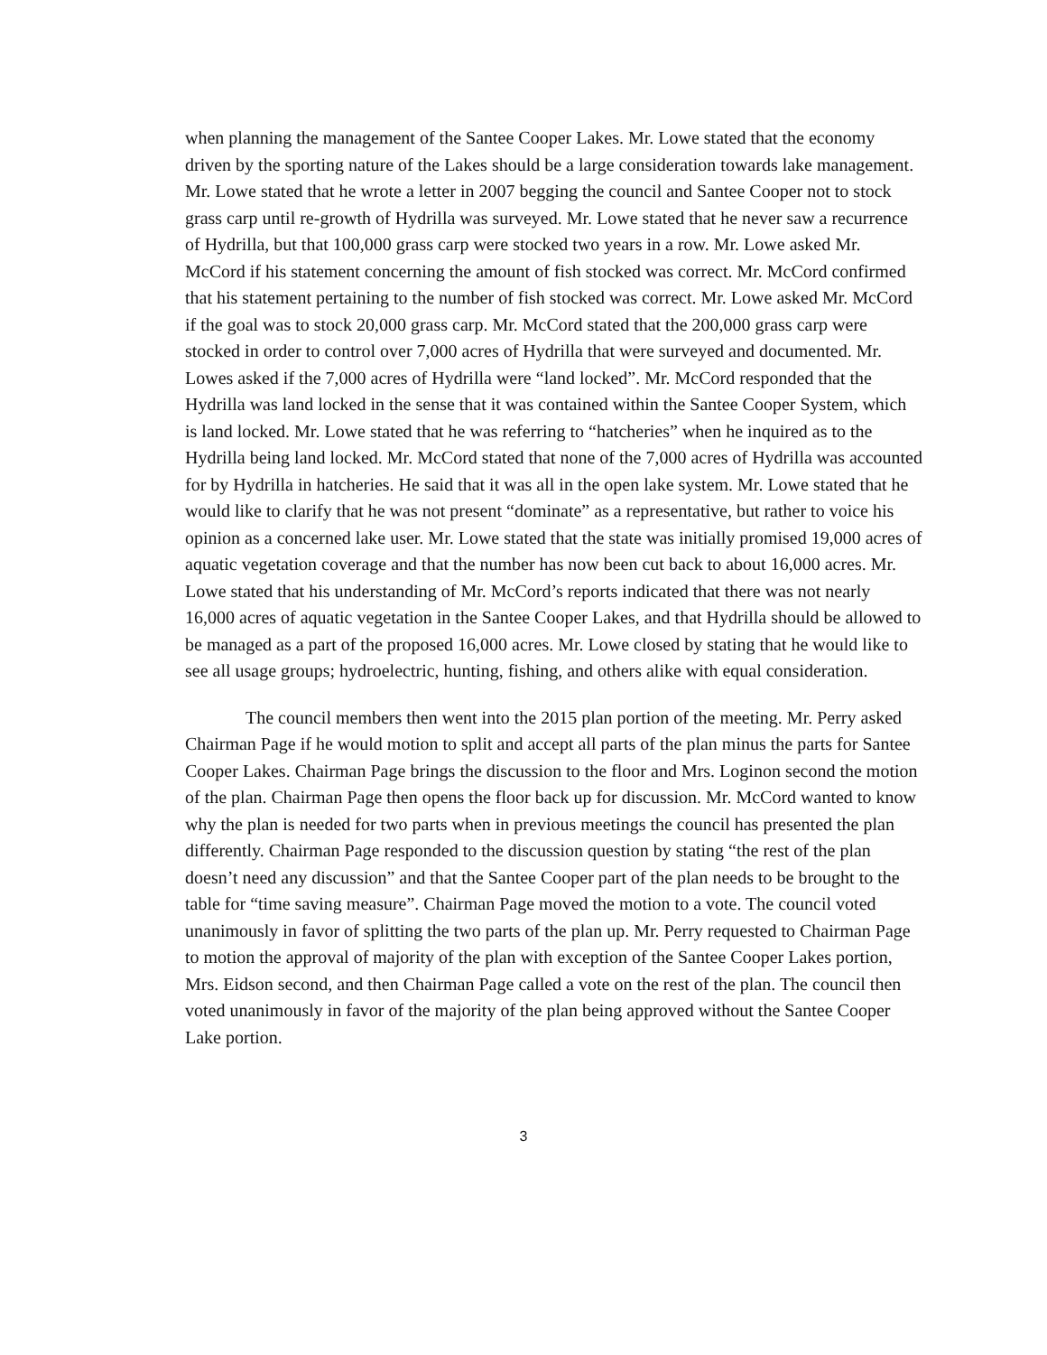when planning the management of the Santee Cooper Lakes. Mr. Lowe stated that the economy driven by the sporting nature of the Lakes should be a large consideration towards lake management. Mr. Lowe stated that he wrote a letter in 2007 begging the council and Santee Cooper not to stock grass carp until re-growth of Hydrilla was surveyed. Mr. Lowe stated that he never saw a recurrence of Hydrilla, but that 100,000 grass carp were stocked two years in a row. Mr. Lowe asked Mr. McCord if his statement concerning the amount of fish stocked was correct. Mr. McCord confirmed that his statement pertaining to the number of fish stocked was correct. Mr. Lowe asked Mr. McCord if the goal was to stock 20,000 grass carp. Mr. McCord stated that the 200,000 grass carp were stocked in order to control over 7,000 acres of Hydrilla that were surveyed and documented. Mr. Lowes asked if the 7,000 acres of Hydrilla were “land locked”. Mr. McCord responded that the Hydrilla was land locked in the sense that it was contained within the Santee Cooper System, which is land locked. Mr. Lowe stated that he was referring to “hatcheries” when he inquired as to the Hydrilla being land locked. Mr. McCord stated that none of the 7,000 acres of Hydrilla was accounted for by Hydrilla in hatcheries. He said that it was all in the open lake system. Mr. Lowe stated that he would like to clarify that he was not present “dominate” as a representative, but rather to voice his opinion as a concerned lake user. Mr. Lowe stated that the state was initially promised 19,000 acres of aquatic vegetation coverage and that the number has now been cut back to about 16,000 acres. Mr. Lowe stated that his understanding of Mr. McCord’s reports indicated that there was not nearly 16,000 acres of aquatic vegetation in the Santee Cooper Lakes, and that Hydrilla should be allowed to be managed as a part of the proposed 16,000 acres. Mr. Lowe closed by stating that he would like to see all usage groups; hydroelectric, hunting, fishing, and others alike with equal consideration.
The council members then went into the 2015 plan portion of the meeting. Mr. Perry asked Chairman Page if he would motion to split and accept all parts of the plan minus the parts for Santee Cooper Lakes. Chairman Page brings the discussion to the floor and Mrs. Loginon second the motion of the plan. Chairman Page then opens the floor back up for discussion. Mr. McCord wanted to know why the plan is needed for two parts when in previous meetings the council has presented the plan differently. Chairman Page responded to the discussion question by stating “the rest of the plan doesn’t need any discussion” and that the Santee Cooper part of the plan needs to be brought to the table for “time saving measure”. Chairman Page moved the motion to a vote. The council voted unanimously in favor of splitting the two parts of the plan up. Mr. Perry requested to Chairman Page to motion the approval of majority of the plan with exception of the Santee Cooper Lakes portion, Mrs. Eidson second, and then Chairman Page called a vote on the rest of the plan. The council then voted unanimously in favor of the majority of the plan being approved without the Santee Cooper Lake portion.
3